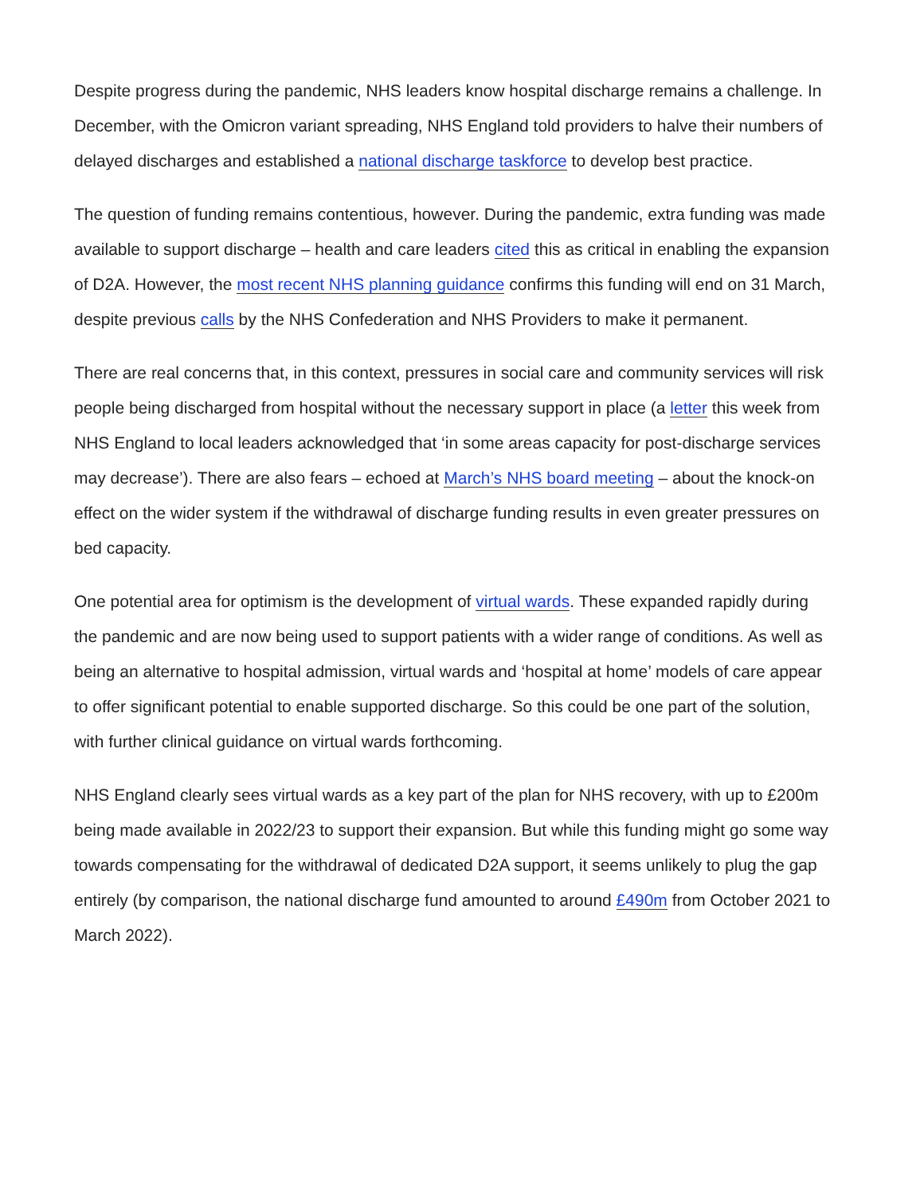Despite progress during the pandemic, NHS leaders know hospital discharge remains a challenge. In December, with the Omicron variant spreading, NHS England told providers to halve their numbers of delayed discharges and established a national discharge taskforce to develop best practice.
The question of funding remains contentious, however. During the pandemic, extra funding was made available to support discharge – health and care leaders cited this as critical in enabling the expansion of D2A. However, the most recent NHS planning guidance confirms this funding will end on 31 March, despite previous calls by the NHS Confederation and NHS Providers to make it permanent.
There are real concerns that, in this context, pressures in social care and community services will risk people being discharged from hospital without the necessary support in place (a letter this week from NHS England to local leaders acknowledged that ‘in some areas capacity for post-discharge services may decrease’). There are also fears – echoed at March’s NHS board meeting – about the knock-on effect on the wider system if the withdrawal of discharge funding results in even greater pressures on bed capacity.
One potential area for optimism is the development of virtual wards. These expanded rapidly during the pandemic and are now being used to support patients with a wider range of conditions. As well as being an alternative to hospital admission, virtual wards and ‘hospital at home’ models of care appear to offer significant potential to enable supported discharge. So this could be one part of the solution, with further clinical guidance on virtual wards forthcoming.
NHS England clearly sees virtual wards as a key part of the plan for NHS recovery, with up to £200m being made available in 2022/23 to support their expansion. But while this funding might go some way towards compensating for the withdrawal of dedicated D2A support, it seems unlikely to plug the gap entirely (by comparison, the national discharge fund amounted to around £490m from October 2021 to March 2022).